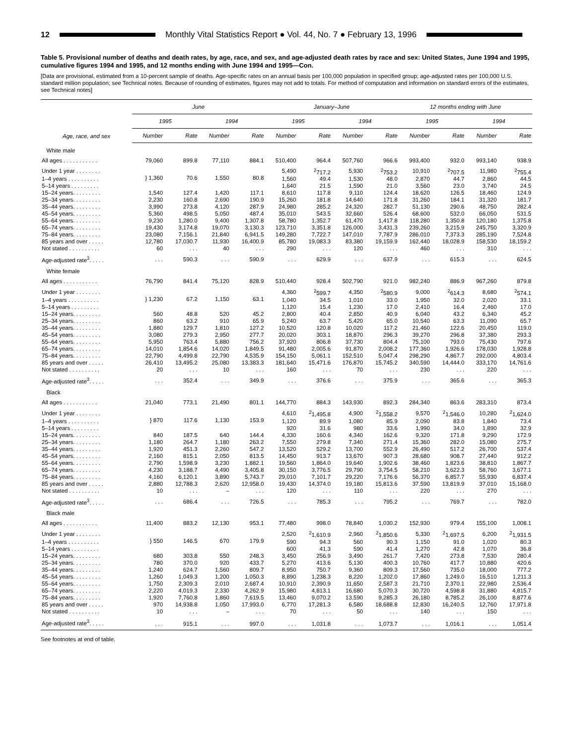12 Monthly Vital Statistics Report ● Vol. 44, No. 7 ● February 13, 1996
Table 5. Provisional number of deaths and death rates, by age, race, and sex, and age-adjusted death rates by race and sex: United States, June 1994 and 1995, cumulative figures 1994 and 1995, and 12 months ending with June 1994 and 1995—Con.
[Data are provisional, estimated from a 10-percent sample of deaths. Age-specific rates on an annual basis per 100,000 population in specified group; age-adjusted rates per 100,000 U.S. standard million population; see Technical notes. Because of rounding of estimates, figures may not add to totals. For method of computation and information on standard errors of the estimates, see Technical notes]
| Age, race, and sex | June | | | | January–June | | | | 12 months ending with June | | | |
| --- | --- | --- | --- | --- | --- | --- | --- | --- | --- | --- | --- | --- |
| | 1995 | | 1994 | | 1995 | | 1994 | | 1995 | | 1994 | |
| | Number | Rate | Number | Rate | Number | Rate | Number | Rate | Number | Rate | Number | Rate |
| White male | | | | | | | | | | | | |
| All ages . . . . . . . . . . . | 79,060 | 899.8 | 77,110 | 884.1 | 510,400 | 964.4 | 507,760 | 966.6 | 993,400 | 932.0 | 993,140 | 938.9 |
| Under 1 year . . . . . . . . | } 1,360 | 70.6 | 1,550 | 80.8 | 5,490 | <sup>2</sup> 717.2 | 5,930 | <sup>2</sup> 753.2 | 10,910 | <sup>2</sup> 707.5 | 11,980 | <sup>2</sup> 755.4 |
| 1–4 years . . . . . . . . . . | | | | | 1,560 | 49.4 | 1,530 | 48.0 | 2,870 | 44.7 | 2,860 | 44.5 |
| 5–14 years . . . . . . . . . | | | | | 1,640 | 21.5 | 1,590 | 21.0 | 3,560 | 23.0 | 3,740 | 24.5 |
| 15–24 years. . . . . . . . . | 1,540 | 127.4 | 1,420 | 117.1 | 8,610 | 117.8 | 9,110 | 124.4 | 18,620 | 126.5 | 18,460 | 124.9 |
| 25–34 years. . . . . . . . . | 2,230 | 160.8 | 2,690 | 190.9 | 15,260 | 181.8 | 14,640 | 171.8 | 31,260 | 184.1 | 31,320 | 181.7 |
| 35–44 years. . . . . . . . . | 3,990 | 273.8 | 4,120 | 287.9 | 24,980 | 285.2 | 24,320 | 282.7 | 51,130 | 290.6 | 48,750 | 282.4 |
| 45–54 years. . . . . . . . . | 5,360 | 498.5 | 5,050 | 487.4 | 35,010 | 543.5 | 32,660 | 526.4 | 68,600 | 532.0 | 66,050 | 531.5 |
| 55–64 years. . . . . . . . . | 9,230 | 1,280.0 | 9,400 | 1,307.8 | 58,780 | 1,352.7 | 61,470 | 1,417.8 | 118,280 | 1,350.8 | 120,180 | 1,375.8 |
| 65–74 years. . . . . . . . . | 19,430 | 3,174.8 | 19,070 | 3,130.3 | 123,710 | 3,351.8 | 126,000 | 3,431.3 | 239,260 | 3,215.9 | 245,750 | 3,320.9 |
| 75–84 years. . . . . . . . . | 23,080 | 7,156.1 | 21,840 | 6,941.5 | 149,280 | 7,722.7 | 147,010 | 7,787.9 | 286,010 | 7,373.3 | 285,190 | 7,524.8 |
| 85 years and over . . . . . | 12,780 | 17,030.7 | 11,930 | 16,400.9 | 85,780 | 19,083.3 | 83,380 | 19,159.9 | 162,440 | 18,028.9 | 158,530 | 18,159.2 |
| Not stated . . . . . . . . . . | 60 | . . . | 40 | . . . | 290 | . . . | 120 | . . . | 460 | . . . | 310 | . . . |
| Age-adjusted rate<sup>3</sup>. . . . . | . . . | 590.3 | . . . | 590.9 | . . . | 629.9 | . . . | 637.9 | . . . | 615.3 | . . . | 624.5 |
| White female | | | | | | | | | | | | |
| All ages . . . . . . . . . . . | 76,790 | 841.4 | 75,120 | 828.9 | 510,440 | 928.4 | 502,790 | 921.0 | 982,240 | 886.9 | 967,260 | 879.8 |
| Under 1 year . . . . . . . . | } 1,230 | 67.2 | 1,150 | 63.1 | 4,360 | <sup>2</sup> 599.7 | 4,350 | <sup>2</sup> 580.9 | 9,000 | <sup>2</sup> 614.3 | 8,680 | <sup>2</sup> 574.1 |
| 1–4 years . . . . . . . . . . | | | | | 1,040 | 34.5 | 1,010 | 33.0 | 1,950 | 32.0 | 2,020 | 33.1 |
| 5–14 years . . . . . . . . . | | | | | 1,120 | 15.4 | 1,230 | 17.0 | 2,410 | 16.4 | 2,460 | 17.0 |
| 15–24 years. . . . . . . . . | 560 | 48.8 | 520 | 45.2 | 2,800 | 40.4 | 2,850 | 40.9 | 6,040 | 43.2 | 6,340 | 45.2 |
| 25–34 years. . . . . . . . . | 860 | 63.2 | 910 | 65.9 | 5,240 | 63.7 | 5,420 | 65.0 | 10,540 | 63.3 | 11,090 | 65.7 |
| 35–44 years. . . . . . . . . | 1,880 | 129.7 | 1,810 | 127.2 | 10,520 | 120.8 | 10,020 | 117.2 | 21,460 | 122.6 | 20,450 | 119.0 |
| 45–54 years. . . . . . . . . | 3,080 | 279.3 | 2,950 | 277.7 | 20,020 | 303.1 | 18,870 | 296.3 | 39,270 | 296.8 | 37,380 | 293.3 |
| 55–64 years. . . . . . . . . | 5,950 | 763.4 | 5,880 | 756.2 | 37,920 | 806.8 | 37,730 | 804.4 | 75,100 | 793.0 | 75,430 | 797.6 |
| 65–74 years. . . . . . . . . | 14,010 | 1,854.6 | 14,020 | 1,849.5 | 91,480 | 2,005.6 | 91,870 | 2,008.2 | 177,360 | 1,926.6 | 178,030 | 1,928.8 |
| 75–84 years. . . . . . . . . | 22,790 | 4,499.8 | 22,790 | 4,535.9 | 154,150 | 5,061.1 | 152,510 | 5,047.4 | 298,290 | 4,867.7 | 292,000 | 4,803.4 |
| 85 years and over . . . . . | 26,410 | 13,495.2 | 25,080 | 13,383.3 | 181,640 | 15,471.6 | 176,870 | 15,745.2 | 340,590 | 14,444.0 | 333,170 | 14,761.6 |
| Not stated . . . . . . . . . . | 20 | . . . | 10 | . . . | 160 | . . . | 70 | . . . | 230 | . . . | 220 | . . . |
| Age-adjusted rate<sup>3</sup>. . . . . | . . . | 352.4 | . . . | 349.9 | . . . | 376.6 | . . . | 375.9 | . . . | 365.6 | . . . | 365.3 |
| Black | | | | | | | | | | | | |
| All ages . . . . . . . . . . . | 21,040 | 773.1 | 21,490 | 801.1 | 144,770 | 884.3 | 143,930 | 892.3 | 284,340 | 863.6 | 283,310 | 873.4 |
| Under 1 year . . . . . . . . | } 870 | 117.6 | 1,130 | 153.9 | 4,610 | <sup>2</sup> 1,495.8 | 4,900 | <sup>2</sup> 1,558.2 | 9,570 | <sup>2</sup> 1,546.0 | 10,280 | <sup>2</sup> 1,624.0 |
| 1–4 years . . . . . . . . . . | | | | | 1,120 | 89.9 | 1,080 | 85.9 | 2,090 | 83.8 | 1,840 | 73.4 |
| 5–14 years . . . . . . . . . | | | | | 920 | 31.6 | 980 | 33.6 | 1,990 | 34.0 | 1,890 | 32.9 |
| 15–24 years. . . . . . . . . | 840 | 187.5 | 640 | 144.4 | 4,330 | 160.6 | 4,340 | 162.6 | 9,320 | 171.8 | 9,290 | 172.9 |
| 25–34 years. . . . . . . . . | 1,180 | 264.7 | 1,180 | 263.2 | 7,550 | 279.8 | 7,340 | 271.4 | 15,360 | 282.0 | 15,080 | 275.7 |
| 35–44 years. . . . . . . . . | 1,920 | 451.3 | 2,260 | 547.2 | 13,520 | 529.2 | 13,700 | 552.9 | 26,490 | 517.2 | 26,700 | 537.4 |
| 45–54 years. . . . . . . . . | 2,160 | 815.1 | 2,050 | 813.5 | 14,450 | 913.7 | 13,670 | 907.3 | 28,680 | 908.7 | 27,440 | 912.2 |
| 55–64 years. . . . . . . . . | 2,790 | 1,598.9 | 3,230 | 1,882.1 | 19,560 | 1,864.0 | 19,640 | 1,902.6 | 38,460 | 1,823.6 | 38,810 | 1,867.7 |
| 65–74 years. . . . . . . . . | 4,230 | 3,188.7 | 4,490 | 3,405.8 | 30,150 | 3,776.5 | 29,790 | 3,754.5 | 58,210 | 3,622.3 | 58,760 | 3,677.1 |
| 75–84 years. . . . . . . . . | 4,160 | 6,120.1 | 3,890 | 5,743.7 | 29,010 | 7,101.7 | 29,220 | 7,176.6 | 56,370 | 6,857.7 | 55,930 | 6,837.4 |
| 85 years and over . . . . . | 2,880 | 12,788.3 | 2,620 | 12,958.0 | 19,430 | 14,374.0 | 19,180 | 15,813.6 | 37,590 | 13,819.9 | 37,010 | 15,168.0 |
| Not stated . . . . . . . . . . | 10 | . . . | – | . . . | 120 | . . . | 110 | . . . | 220 | . . . | 270 | . . . |
| Age-adjusted rate<sup>3</sup>. . . . . | . . . | 686.4 | . . . | 726.5 | . . . | 785.3 | . . . | 795.2 | . . . | 769.7 | . . . | 782.0 |
| Black male | | | | | | | | | | | | |
| All ages . . . . . . . . . . . | 11,400 | 883.2 | 12,130 | 953.1 | 77,480 | 998.0 | 78,840 | 1,030.2 | 152,930 | 979.4 | 155,100 | 1,008.1 |
| Under 1 year . . . . . . . . | } 550 | 146.5 | 670 | 179.9 | 2,520 | <sup>2</sup> 1,610.9 | 2,960 | <sup>2</sup> 1,850.6 | 5,330 | <sup>2</sup> 1,697.5 | 6,200 | <sup>2</sup> 1,931.5 |
| 1–4 years . . . . . . . . . . | | | | | 590 | 94.3 | 560 | 90.3 | 1,150 | 91.0 | 1,020 | 80.3 |
| 5–14 years . . . . . . . . . | | | | | 600 | 41.3 | 590 | 41.4 | 1,270 | 42.8 | 1,070 | 36.8 |
| 15–24 years. . . . . . . . . | 680 | 303.8 | 550 | 248.3 | 3,450 | 256.9 | 3,490 | 261.7 | 7,420 | 273.8 | 7,530 | 280.4 |
| 25–34 years. . . . . . . . . | 780 | 370.0 | 920 | 433.7 | 5,270 | 413.6 | 5,130 | 400.3 | 10,760 | 417.7 | 10,880 | 420.6 |
| 35–44 years. . . . . . . . . | 1,240 | 624.7 | 1,560 | 809.7 | 8,950 | 750.7 | 9,360 | 809.3 | 17,560 | 735.0 | 18,000 | 777.2 |
| 45–54 years. . . . . . . . . | 1,260 | 1,049.3 | 1,200 | 1,050.3 | 8,890 | 1,238.3 | 8,220 | 1,202.0 | 17,860 | 1,249.0 | 16,510 | 1,211.3 |
| 55–64 years. . . . . . . . . | 1,750 | 2,309.3 | 2,010 | 2,687.4 | 10,910 | 2,390.9 | 11,650 | 2,587.3 | 21,710 | 2,370.1 | 22,980 | 2,536.4 |
| 65–74 years. . . . . . . . . | 2,220 | 4,019.3 | 2,330 | 4,262.9 | 15,980 | 4,813.1 | 16,680 | 5,070.3 | 30,720 | 4,598.8 | 31,880 | 4,815.7 |
| 75–84 years. . . . . . . . . | 1,920 | 7,760.8 | 1,860 | 7,619.5 | 13,460 | 9,070.2 | 13,590 | 9,285.3 | 26,180 | 8,785.2 | 26,100 | 8,877.6 |
| 85 years and over . . . . . | 970 | 14,938.8 | 1,050 | 17,993.0 | 6,770 | 17,281.3 | 6,580 | 18,688.8 | 12,830 | 16,240.5 | 12,760 | 17,971.8 |
| Not stated . . . . . . . . . . | 10 | . . . | – | . . . | 70 | . . . | 50 | . . . | 140 | . . . | 150 | . . . |
| Age-adjusted rate<sup>3</sup>. . . . . | . . . | 915.1 | . . . | 997.0 | . . . | 1,031.8 | . . . | 1,073.7 | . . . | 1,016.1 | . . . | 1,051.4 |
See footnotes at end of table.